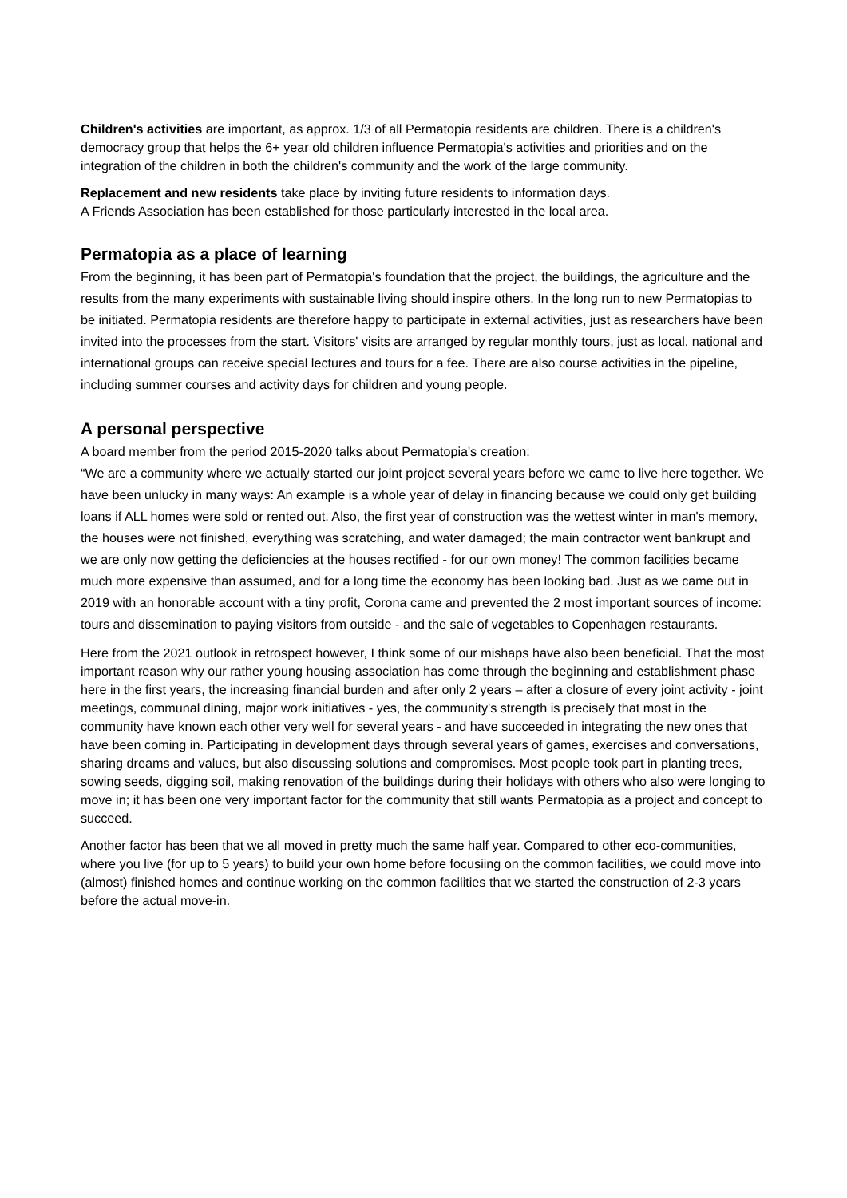Children's activities are important, as approx. 1/3 of all Permatopia residents are children. There is a children's democracy group that helps the 6+ year old children influence Permatopia's activities and priorities and on the integration of the children in both the children's community and the work of the large community.
Replacement and new residents take place by inviting future residents to information days.
A Friends Association has been established for those particularly interested in the local area.
Permatopia as a place of learning
From the beginning, it has been part of Permatopia's foundation that the project, the buildings, the agriculture and the results from the many experiments with sustainable living should inspire others. In the long run to new Permatopias to be initiated. Permatopia residents are therefore happy to participate in external activities, just as researchers have been invited into the processes from the start. Visitors' visits are arranged by regular monthly tours, just as local, national and international groups can receive special lectures and tours for a fee. There are also course activities in the pipeline, including summer courses and activity days for children and young people.
A personal perspective
A board member from the period 2015-2020 talks about Permatopia's creation:
“We are a community where we actually started our joint project several years before we came to live here together. We have been unlucky in many ways: An example is a whole year of delay in financing because we could only get building loans if ALL homes were sold or rented out. Also, the first year of construction was the wettest winter in man's memory, the houses were not finished, everything was scratching, and water damaged; the main contractor went bankrupt and we are only now getting the deficiencies at the houses rectified - for our own money! The common facilities became much more expensive than assumed, and for a long time the economy has been looking bad. Just as we came out in 2019 with an honorable account with a tiny profit, Corona came and prevented the 2 most important sources of income: tours and dissemination to paying visitors from outside - and the sale of vegetables to Copenhagen restaurants.
Here from the 2021 outlook in retrospect however, I think some of our mishaps have also been beneficial. That the most important reason why our rather young housing association has come through the beginning and establishment phase here in the first years, the increasing financial burden and after only 2 years – after a closure of every joint activity - joint meetings, communal dining, major work initiatives - yes, the community's strength is precisely that most in the community have known each other very well for several years - and have succeeded in integrating the new ones that have been coming in. Participating in development days through several years of games, exercises and conversations, sharing dreams and values, but also discussing solutions and compromises. Most people took part in planting trees, sowing seeds, digging soil, making renovation of the buildings during their holidays with others who also were longing to move in; it has been one very important factor for the community that still wants Permatopia as a project and concept to succeed.
Another factor has been that we all moved in pretty much the same half year. Compared to other eco-communities, where you live (for up to 5 years) to build your own home before focusiing on the common facilities, we could move into (almost) finished homes and continue working on the common facilities that we started the construction of 2-3 years before the actual move-in.